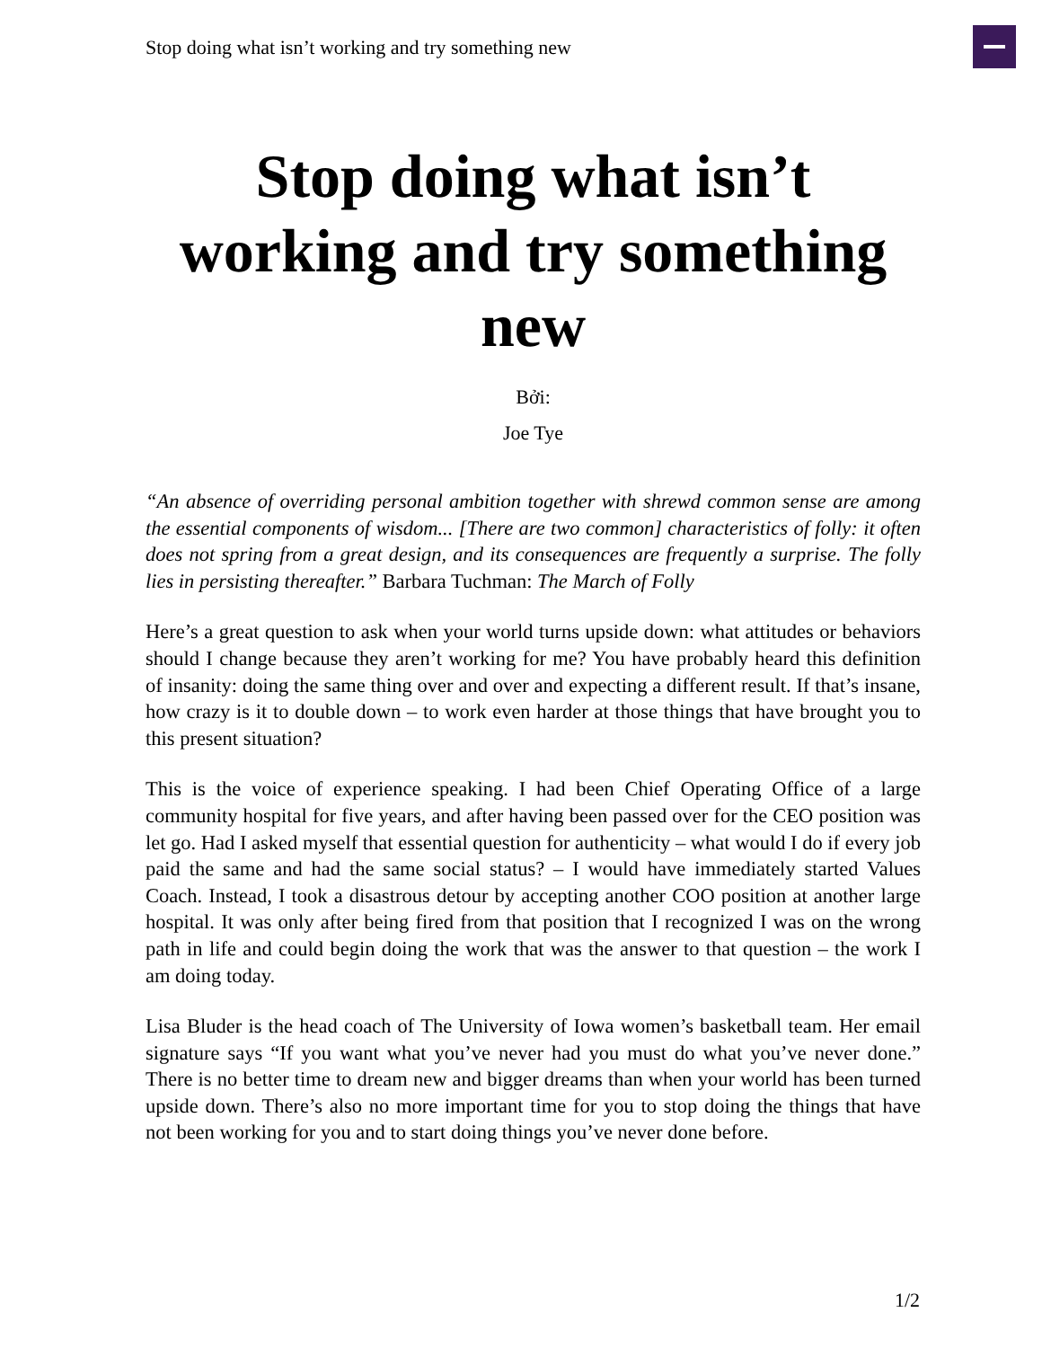Stop doing what isn’t working and try something new
Stop doing what isn’t working and try something new
Bởi:
Joe Tye
“An absence of overriding personal ambition together with shrewd common sense are among the essential components of wisdom... [There are two common] characteristics of folly: it often does not spring from a great design, and its consequences are frequently a surprise. The folly lies in persisting thereafter.” Barbara Tuchman: The March of Folly
Here’s a great question to ask when your world turns upside down: what attitudes or behaviors should I change because they aren’t working for me? You have probably heard this definition of insanity: doing the same thing over and over and expecting a different result. If that’s insane, how crazy is it to double down – to work even harder at those things that have brought you to this present situation?
This is the voice of experience speaking. I had been Chief Operating Office of a large community hospital for five years, and after having been passed over for the CEO position was let go. Had I asked myself that essential question for authenticity – what would I do if every job paid the same and had the same social status? – I would have immediately started Values Coach. Instead, I took a disastrous detour by accepting another COO position at another large hospital. It was only after being fired from that position that I recognized I was on the wrong path in life and could begin doing the work that was the answer to that question – the work I am doing today.
Lisa Bluder is the head coach of The University of Iowa women’s basketball team. Her email signature says “If you want what you’ve never had you must do what you’ve never done.” There is no better time to dream new and bigger dreams than when your world has been turned upside down. There’s also no more important time for you to stop doing the things that have not been working for you and to start doing things you’ve never done before.
1/2